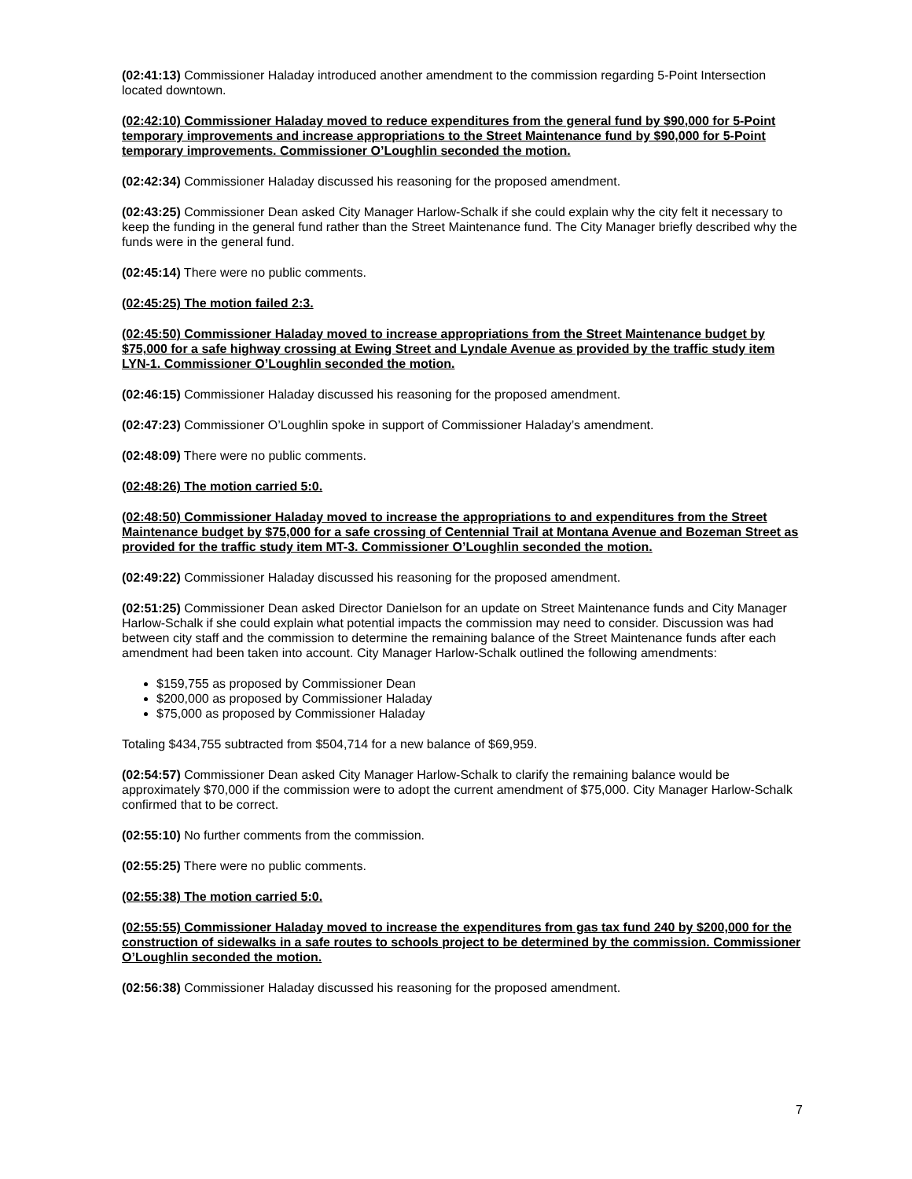(02:41:13) Commissioner Haladay introduced another amendment to the commission regarding 5-Point Intersection located downtown.
(02:42:10) Commissioner Haladay moved to reduce expenditures from the general fund by $90,000 for 5-Point temporary improvements and increase appropriations to the Street Maintenance fund by $90,000 for 5-Point temporary improvements. Commissioner O’Loughlin seconded the motion.
(02:42:34) Commissioner Haladay discussed his reasoning for the proposed amendment.
(02:43:25) Commissioner Dean asked City Manager Harlow-Schalk if she could explain why the city felt it necessary to keep the funding in the general fund rather than the Street Maintenance fund. The City Manager briefly described why the funds were in the general fund.
(02:45:14) There were no public comments.
(02:45:25) The motion failed 2:3.
(02:45:50) Commissioner Haladay moved to increase appropriations from the Street Maintenance budget by $75,000 for a safe highway crossing at Ewing Street and Lyndale Avenue as provided by the traffic study item LYN-1. Commissioner O’Loughlin seconded the motion.
(02:46:15) Commissioner Haladay discussed his reasoning for the proposed amendment.
(02:47:23) Commissioner O’Loughlin spoke in support of Commissioner Haladay’s amendment.
(02:48:09) There were no public comments.
(02:48:26) The motion carried 5:0.
(02:48:50) Commissioner Haladay moved to increase the appropriations to and expenditures from the Street Maintenance budget by $75,000 for a safe crossing of Centennial Trail at Montana Avenue and Bozeman Street as provided for the traffic study item MT-3. Commissioner O’Loughlin seconded the motion.
(02:49:22) Commissioner Haladay discussed his reasoning for the proposed amendment.
(02:51:25) Commissioner Dean asked Director Danielson for an update on Street Maintenance funds and City Manager Harlow-Schalk if she could explain what potential impacts the commission may need to consider. Discussion was had between city staff and the commission to determine the remaining balance of the Street Maintenance funds after each amendment had been taken into account. City Manager Harlow-Schalk outlined the following amendments:
$159,755 as proposed by Commissioner Dean
$200,000 as proposed by Commissioner Haladay
$75,000 as proposed by Commissioner Haladay
Totaling $434,755 subtracted from $504,714 for a new balance of $69,959.
(02:54:57) Commissioner Dean asked City Manager Harlow-Schalk to clarify the remaining balance would be approximately $70,000 if the commission were to adopt the current amendment of $75,000. City Manager Harlow-Schalk confirmed that to be correct.
(02:55:10) No further comments from the commission.
(02:55:25) There were no public comments.
(02:55:38) The motion carried 5:0.
(02:55:55) Commissioner Haladay moved to increase the expenditures from gas tax fund 240 by $200,000 for the construction of sidewalks in a safe routes to schools project to be determined by the commission. Commissioner O’Loughlin seconded the motion.
(02:56:38) Commissioner Haladay discussed his reasoning for the proposed amendment.
7